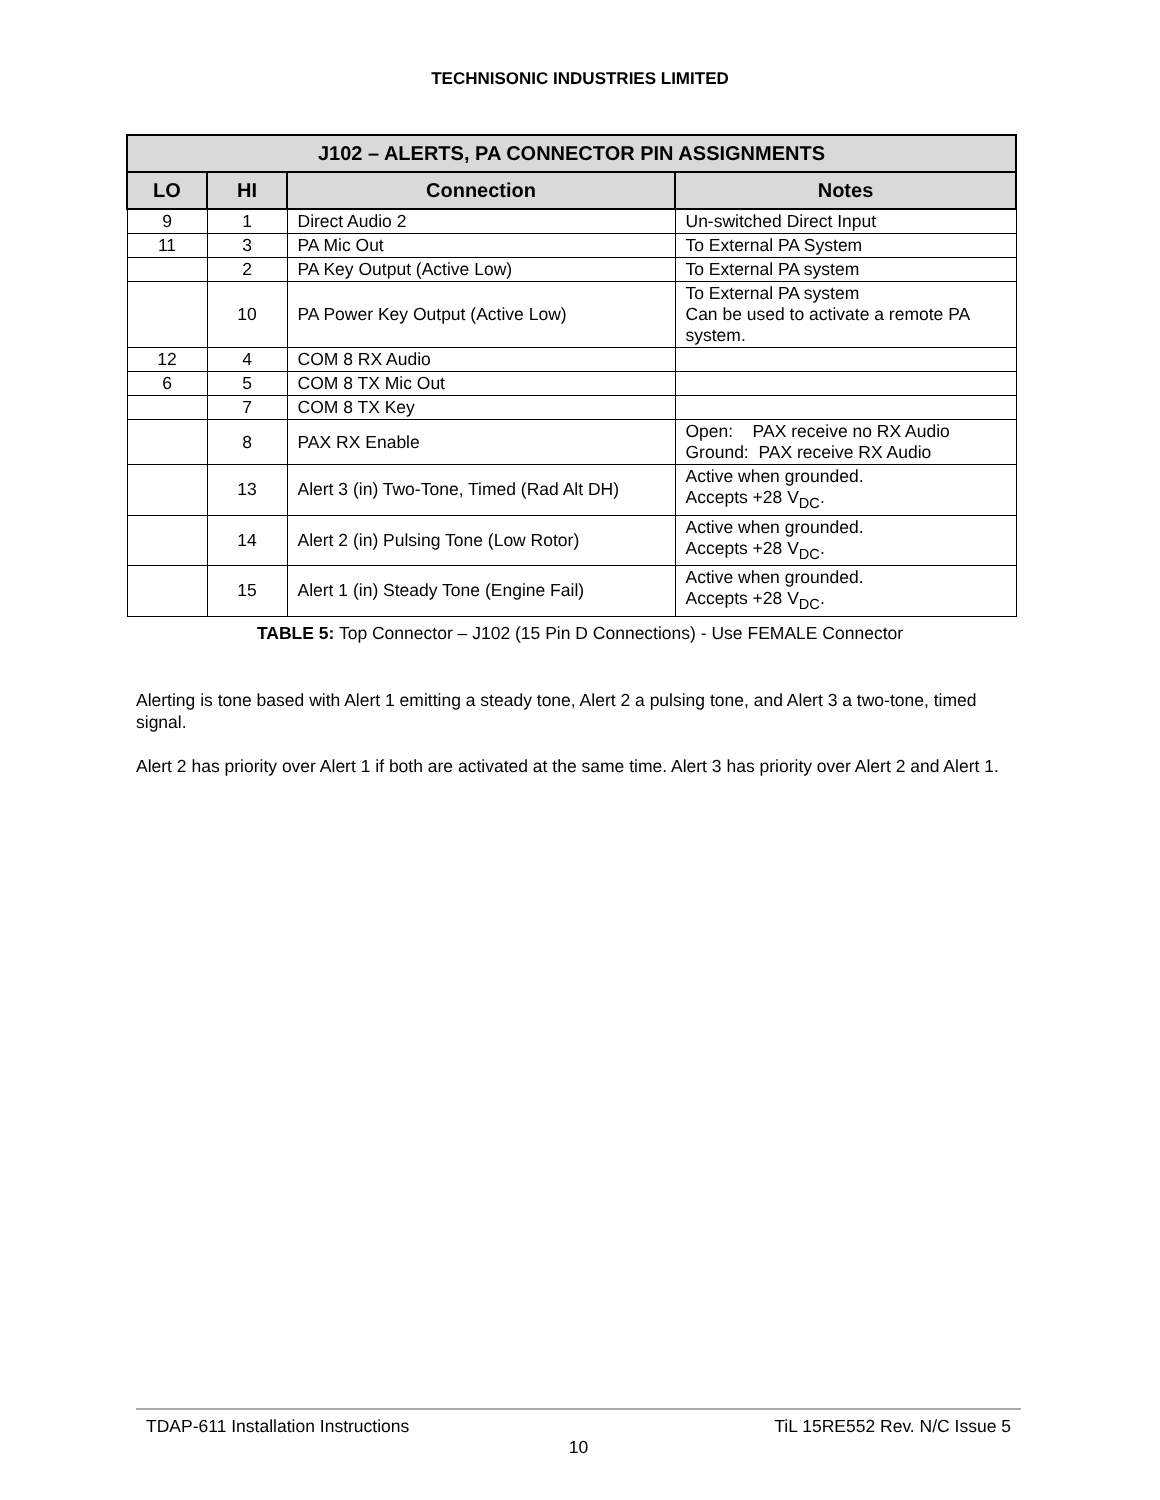TECHNISONIC INDUSTRIES LIMITED
| J102 – ALERTS, PA CONNECTOR PIN ASSIGNMENTS | | | |
| --- | --- | --- | --- |
| LO | HI | Connection | Notes |
| 9 | 1 | Direct Audio 2 | Un-switched Direct Input |
| 11 | 3 | PA Mic Out | To External PA System |
| | 2 | PA Key Output (Active Low) | To External PA system |
| | 10 | PA Power Key Output (Active Low) | To External PA system Can be used to activate a remote PA system. |
| 12 | 4 | COM 8 RX Audio | |
| 6 | 5 | COM 8 TX Mic Out | |
| | 7 | COM 8 TX Key | |
| | 8 | PAX RX Enable | Open: PAX receive no RX Audio Ground: PAX receive RX Audio |
| | 13 | Alert 3 (in) Two-Tone, Timed (Rad Alt DH) | Active when grounded. Accepts +28 V<sub>DC</sub>. |
| | 14 | Alert 2 (in) Pulsing Tone (Low Rotor) | Active when grounded. Accepts +28 V<sub>DC</sub>. |
| | 15 | Alert 1 (in) Steady Tone (Engine Fail) | Active when grounded. Accepts +28 V<sub>DC</sub>. |
TABLE 5: Top Connector – J102 (15 Pin D Connections) - Use FEMALE Connector
Alerting is tone based with Alert 1 emitting a steady tone, Alert 2 a pulsing tone, and Alert 3 a two-tone, timed signal.
Alert 2 has priority over Alert 1 if both are activated at the same time. Alert 3 has priority over Alert 2 and Alert 1.
TDAP-611 Installation Instructions TiL 15RE552 Rev. N/C Issue 5
10